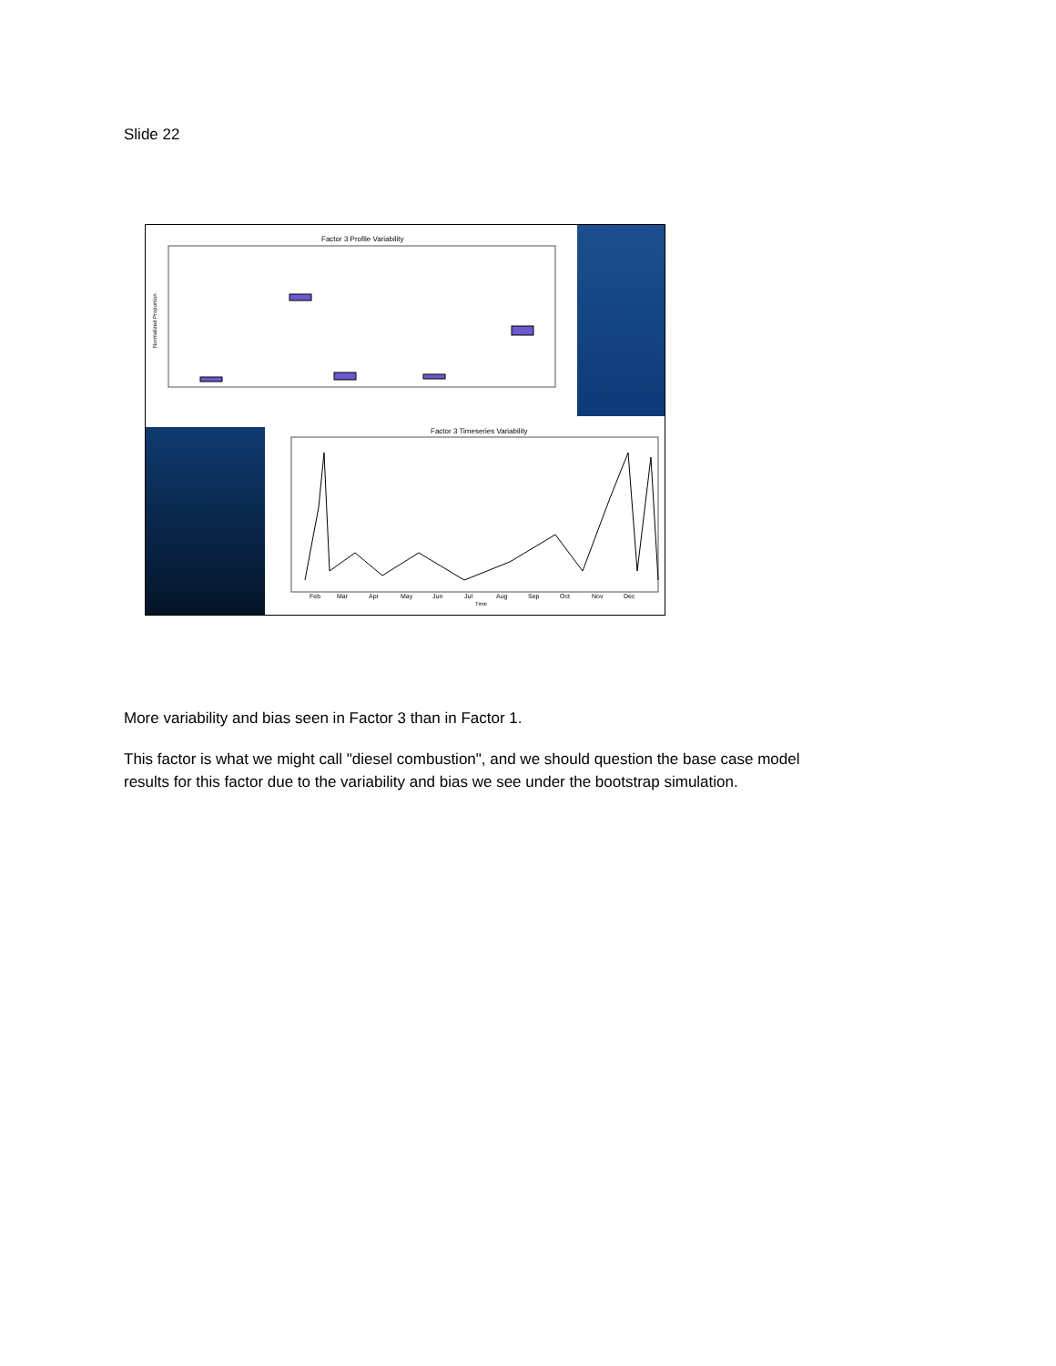Slide 22
Factor 3 Profile Variability
Normalized Proportion
Factor 3 Timeseries Variability
Feb
Mar
Apr
May
Jun
Jul
Aug
Sep
Oct
Nov
Dec
Time
More variability and bias seen in Factor 3 than in Factor 1.
This factor is what we might call "diesel combustion", and we should question the base case model
results for this factor due to the variability and bias we see under the bootstrap simulation.